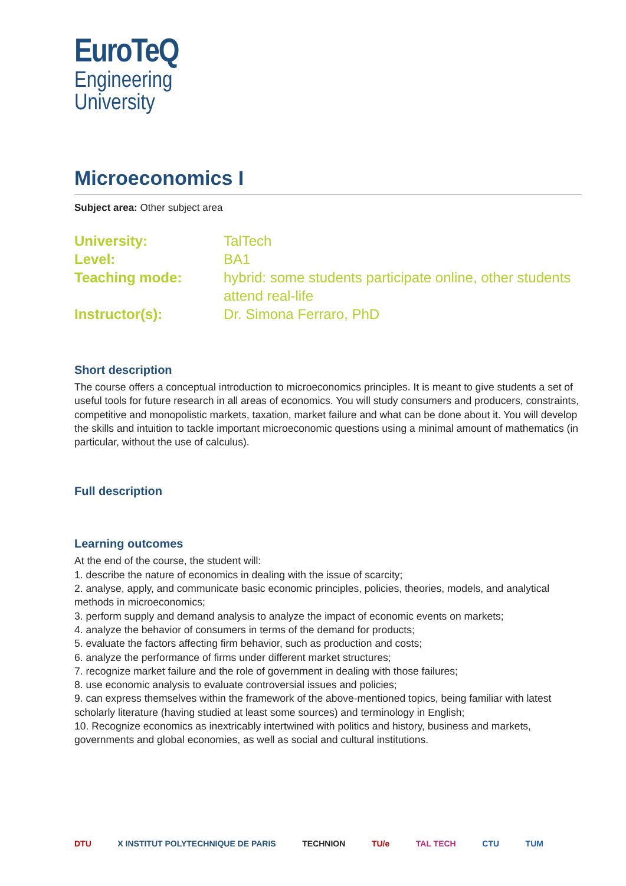EuroTeQ
Engineering
University
Microeconomics I
Subject area: Other subject area
University: TalTech Level: BA1 Teaching mode: hybrid: some students participate online, other students attend real-life Instructor(s): Dr. Simona Ferraro, PhD
Short description
The course offers a conceptual introduction to microeconomics principles. It is meant to give students a set of useful tools for future research in all areas of economics. You will study consumers and producers, constraints, competitive and monopolistic markets, taxation, market failure and what can be done about it. You will develop the skills and intuition to tackle important microeconomic questions using a minimal amount of mathematics (in particular, without the use of calculus).
Full description
Learning outcomes
At the end of the course, the student will:
1. describe the nature of economics in dealing with the issue of scarcity;
2. analyse, apply, and communicate basic economic principles, policies, theories, models, and analytical methods in microeconomics;
3. perform supply and demand analysis to analyze the impact of economic events on markets;
4. analyze the behavior of consumers in terms of the demand for products;
5. evaluate the factors affecting firm behavior, such as production and costs;
6. analyze the performance of firms under different market structures;
7. recognize market failure and the role of government in dealing with those failures;
8. use economic analysis to evaluate controversial issues and policies;
9. can express themselves within the framework of the above-mentioned topics, being familiar with latest scholarly literature (having studied at least some sources) and terminology in English;
10. Recognize economics as inextricably intertwined with politics and history, business and markets, governments and global economies, as well as social and cultural institutions.
DTU X INSTITUT POLYTECHNIQUE DE PARIS TECHNION TU/e TAL TECH CTU TUM